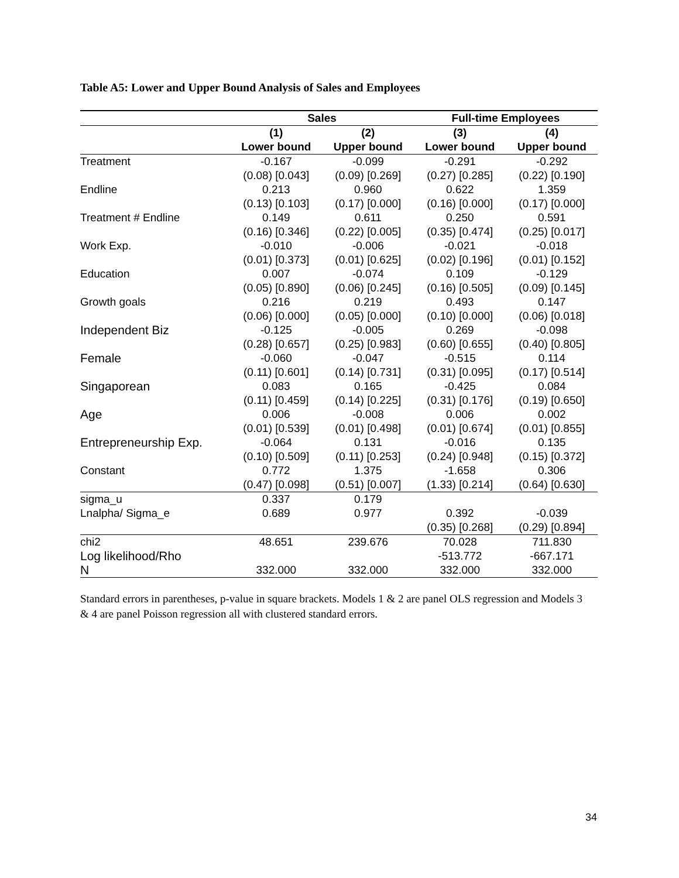Table A5: Lower and Upper Bound Analysis of Sales and Employees
| | Sales | | Full-time Employees | |
| --- | --- | --- | --- | --- |
| | (1) | (2) | (3) | (4) |
| | Lower bound | Upper bound | Lower bound | Upper bound |
| Treatment | -0.167 | -0.099 | -0.291 | -0.292 |
| | (0.08) [0.043] | (0.09) [0.269] | (0.27) [0.285] | (0.22) [0.190] |
| Endline | 0.213 | 0.960 | 0.622 | 1.359 |
| | (0.13) [0.103] | (0.17) [0.000] | (0.16) [0.000] | (0.17) [0.000] |
| Treatment # Endline | 0.149 | 0.611 | 0.250 | 0.591 |
| | (0.16) [0.346] | (0.22) [0.005] | (0.35) [0.474] | (0.25) [0.017] |
| Work Exp. | -0.010 | -0.006 | -0.021 | -0.018 |
| | (0.01) [0.373] | (0.01) [0.625] | (0.02) [0.196] | (0.01) [0.152] |
| Education | 0.007 | -0.074 | 0.109 | -0.129 |
| | (0.05) [0.890] | (0.06) [0.245] | (0.16) [0.505] | (0.09) [0.145] |
| Growth goals | 0.216 | 0.219 | 0.493 | 0.147 |
| | (0.06) [0.000] | (0.05) [0.000] | (0.10) [0.000] | (0.06) [0.018] |
| Independent Biz | -0.125 | -0.005 | 0.269 | -0.098 |
| | (0.28) [0.657] | (0.25) [0.983] | (0.60) [0.655] | (0.40) [0.805] |
| Female | -0.060 | -0.047 | -0.515 | 0.114 |
| | (0.11) [0.601] | (0.14) [0.731] | (0.31) [0.095] | (0.17) [0.514] |
| Singaporean | 0.083 | 0.165 | -0.425 | 0.084 |
| | (0.11) [0.459] | (0.14) [0.225] | (0.31) [0.176] | (0.19) [0.650] |
| Age | 0.006 | -0.008 | 0.006 | 0.002 |
| | (0.01) [0.539] | (0.01) [0.498] | (0.01) [0.674] | (0.01) [0.855] |
| Entrepreneurship Exp. | -0.064 | 0.131 | -0.016 | 0.135 |
| | (0.10) [0.509] | (0.11) [0.253] | (0.24) [0.948] | (0.15) [0.372] |
| Constant | 0.772 | 1.375 | -1.658 | 0.306 |
| | (0.47) [0.098] | (0.51) [0.007] | (1.33) [0.214] | (0.64) [0.630] |
| sigma_u | 0.337 | 0.179 | | |
| Lnalpha/ Sigma_e | 0.689 | 0.977 | 0.392 | -0.039 |
| | | | (0.35) [0.268] | (0.29) [0.894] |
| chi2 | 48.651 | 239.676 | 70.028 | 711.830 |
| Log likelihood/Rho | | | -513.772 | -667.171 |
| N | 332.000 | 332.000 | 332.000 | 332.000 |
Standard errors in parentheses, p-value in square brackets. Models 1 & 2 are panel OLS regression and Models 3 & 4 are panel Poisson regression all with clustered standard errors.
34